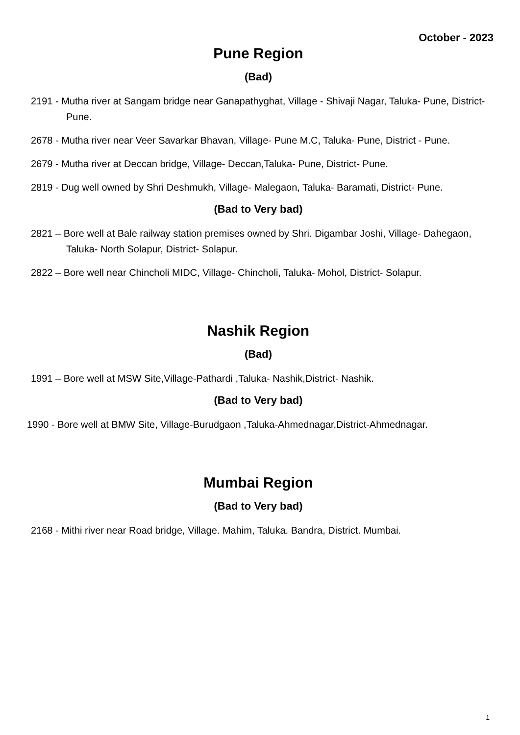October - 2023
Pune Region
(Bad)
2191 - Mutha river at Sangam bridge near Ganapathyghat, Village - Shivaji Nagar, Taluka- Pune, District- Pune.
2678 - Mutha river near Veer Savarkar Bhavan, Village- Pune M.C, Taluka- Pune, District - Pune.
2679 - Mutha river at Deccan bridge, Village- Deccan,Taluka- Pune, District- Pune.
2819 - Dug well owned by Shri Deshmukh, Village- Malegaon, Taluka- Baramati, District- Pune.
(Bad to Very bad)
2821 – Bore well at Bale railway station premises owned by Shri. Digambar Joshi, Village- Dahegaon, Taluka- North Solapur, District- Solapur.
2822 – Bore well near Chincholi MIDC, Village- Chincholi, Taluka- Mohol, District- Solapur.
Nashik Region
(Bad)
1991 – Bore well at MSW Site,Village-Pathardi ,Taluka- Nashik,District- Nashik.
(Bad to Very bad)
1990 - Bore well at BMW Site, Village-Burudgaon ,Taluka-Ahmednagar,District-Ahmednagar.
Mumbai Region
(Bad to Very bad)
2168 - Mithi river near Road bridge, Village. Mahim, Taluka. Bandra, District. Mumbai.
1